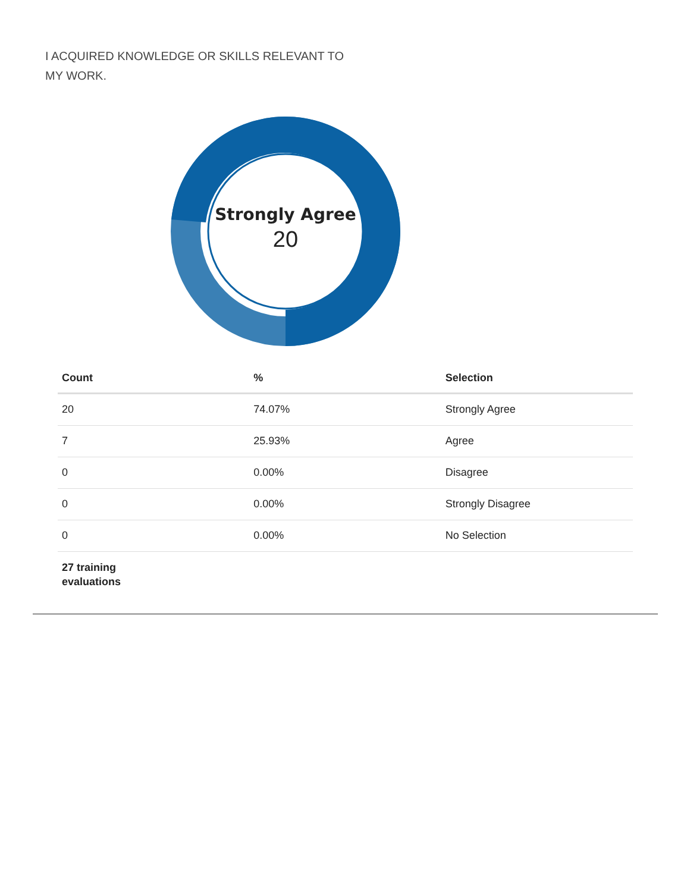I ACQUIRED KNOWLEDGE OR SKILLS RELEVANT TO MY WORK.
Strongly Agree
20
| Count | % | Selection |
| --- | --- | --- |
| 20 | 74.07% | Strongly Agree |
| 7 | 25.93% | Agree |
| 0 | 0.00% | Disagree |
| 0 | 0.00% | Strongly Disagree |
| 0 | 0.00% | No Selection |
| 27 training evaluations | | |